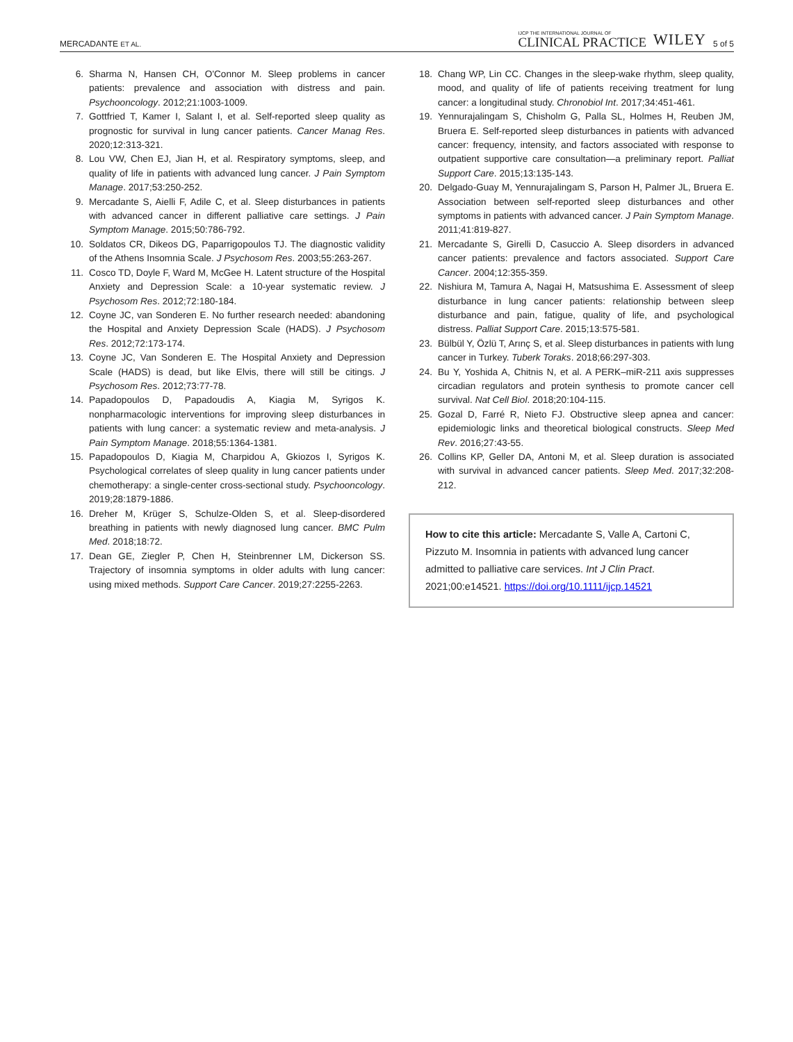MERCADANTE ET AL.
IJCP THE INTERNATIONAL JOURNAL OF
CLINICAL PRACTICE
WILEY
5 of 5
6. Sharma N, Hansen CH, O'Connor M. Sleep problems in cancer patients: prevalence and association with distress and pain. Psychooncology. 2012;21:1003-1009.
7. Gottfried T, Kamer I, Salant I, et al. Self-reported sleep quality as prognostic for survival in lung cancer patients. Cancer Manag Res. 2020;12:313-321.
8. Lou VW, Chen EJ, Jian H, et al. Respiratory symptoms, sleep, and quality of life in patients with advanced lung cancer. J Pain Symptom Manage. 2017;53:250-252.
9. Mercadante S, Aielli F, Adile C, et al. Sleep disturbances in patients with advanced cancer in different palliative care settings. J Pain Symptom Manage. 2015;50:786-792.
10. Soldatos CR, Dikeos DG, Paparrigopoulos TJ. The diagnostic validity of the Athens Insomnia Scale. J Psychosom Res. 2003;55:263-267.
11. Cosco TD, Doyle F, Ward M, McGee H. Latent structure of the Hospital Anxiety and Depression Scale: a 10-year systematic review. J Psychosom Res. 2012;72:180-184.
12. Coyne JC, van Sonderen E. No further research needed: abandoning the Hospital and Anxiety Depression Scale (HADS). J Psychosom Res. 2012;72:173-174.
13. Coyne JC, Van Sonderen E. The Hospital Anxiety and Depression Scale (HADS) is dead, but like Elvis, there will still be citings. J Psychosom Res. 2012;73:77-78.
14. Papadopoulos D, Papadoudis A, Kiagia M, Syrigos K. nonpharmacologic interventions for improving sleep disturbances in patients with lung cancer: a systematic review and meta-analysis. J Pain Symptom Manage. 2018;55:1364-1381.
15. Papadopoulos D, Kiagia M, Charpidou A, Gkiozos I, Syrigos K. Psychological correlates of sleep quality in lung cancer patients under chemotherapy: a single-center cross-sectional study. Psychooncology. 2019;28:1879-1886.
16. Dreher M, Krüger S, Schulze-Olden S, et al. Sleep-disordered breathing in patients with newly diagnosed lung cancer. BMC Pulm Med. 2018;18:72.
17. Dean GE, Ziegler P, Chen H, Steinbrenner LM, Dickerson SS. Trajectory of insomnia symptoms in older adults with lung cancer: using mixed methods. Support Care Cancer. 2019;27:2255-2263.
18. Chang WP, Lin CC. Changes in the sleep-wake rhythm, sleep quality, mood, and quality of life of patients receiving treatment for lung cancer: a longitudinal study. Chronobiol Int. 2017;34:451-461.
19. Yennurajalingam S, Chisholm G, Palla SL, Holmes H, Reuben JM, Bruera E. Self-reported sleep disturbances in patients with advanced cancer: frequency, intensity, and factors associated with response to outpatient supportive care consultation—a preliminary report. Palliat Support Care. 2015;13:135-143.
20. Delgado-Guay M, Yennurajalingam S, Parson H, Palmer JL, Bruera E. Association between self-reported sleep disturbances and other symptoms in patients with advanced cancer. J Pain Symptom Manage. 2011;41:819-827.
21. Mercadante S, Girelli D, Casuccio A. Sleep disorders in advanced cancer patients: prevalence and factors associated. Support Care Cancer. 2004;12:355-359.
22. Nishiura M, Tamura A, Nagai H, Matsushima E. Assessment of sleep disturbance in lung cancer patients: relationship between sleep disturbance and pain, fatigue, quality of life, and psychological distress. Palliat Support Care. 2015;13:575-581.
23. Bülbül Y, Özlü T, Arınç S, et al. Sleep disturbances in patients with lung cancer in Turkey. Tuberk Toraks. 2018;66:297-303.
24. Bu Y, Yoshida A, Chitnis N, et al. A PERK–miR-211 axis suppresses circadian regulators and protein synthesis to promote cancer cell survival. Nat Cell Biol. 2018;20:104-115.
25. Gozal D, Farré R, Nieto FJ. Obstructive sleep apnea and cancer: epidemiologic links and theoretical biological constructs. Sleep Med Rev. 2016;27:43-55.
26. Collins KP, Geller DA, Antoni M, et al. Sleep duration is associated with survival in advanced cancer patients. Sleep Med. 2017;32:208-212.
How to cite this article: Mercadante S, Valle A, Cartoni C, Pizzuto M. Insomnia in patients with advanced lung cancer admitted to palliative care services. Int J Clin Pract. 2021;00:e14521. https://doi.org/10.1111/ijcp.14521